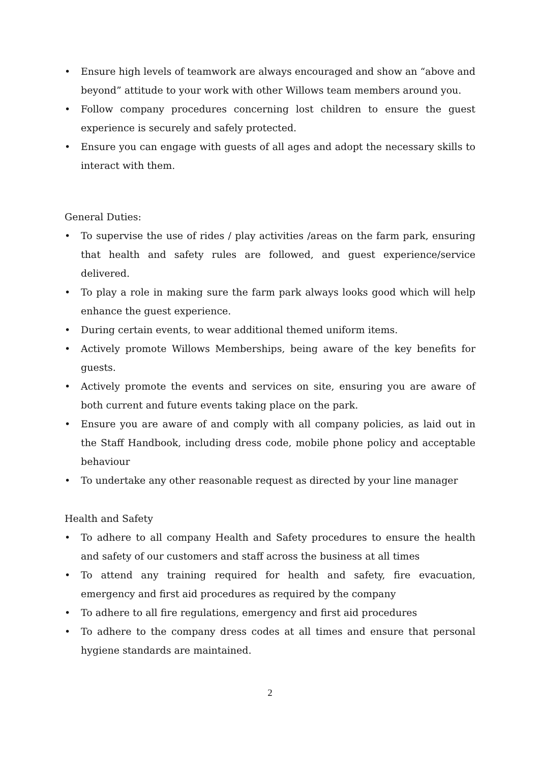• Ensure high levels of teamwork are always encouraged and show an “above and beyond” attitude to your work with other Willows team members around you.
• Follow company procedures concerning lost children to ensure the guest experience is securely and safely protected.
• Ensure you can engage with guests of all ages and adopt the necessary skills to interact with them.
General Duties:
• To supervise the use of rides / play activities /areas on the farm park, ensuring that health and safety rules are followed, and guest experience/service delivered.
• To play a role in making sure the farm park always looks good which will help enhance the guest experience.
• During certain events, to wear additional themed uniform items.
• Actively promote Willows Memberships, being aware of the key benefits for guests.
• Actively promote the events and services on site, ensuring you are aware of both current and future events taking place on the park.
• Ensure you are aware of and comply with all company policies, as laid out in the Staff Handbook, including dress code, mobile phone policy and acceptable behaviour
• To undertake any other reasonable request as directed by your line manager
Health and Safety
• To adhere to all company Health and Safety procedures to ensure the health and safety of our customers and staff across the business at all times
• To attend any training required for health and safety, fire evacuation, emergency and first aid procedures as required by the company
• To adhere to all fire regulations, emergency and first aid procedures
• To adhere to the company dress codes at all times and ensure that personal hygiene standards are maintained.
2